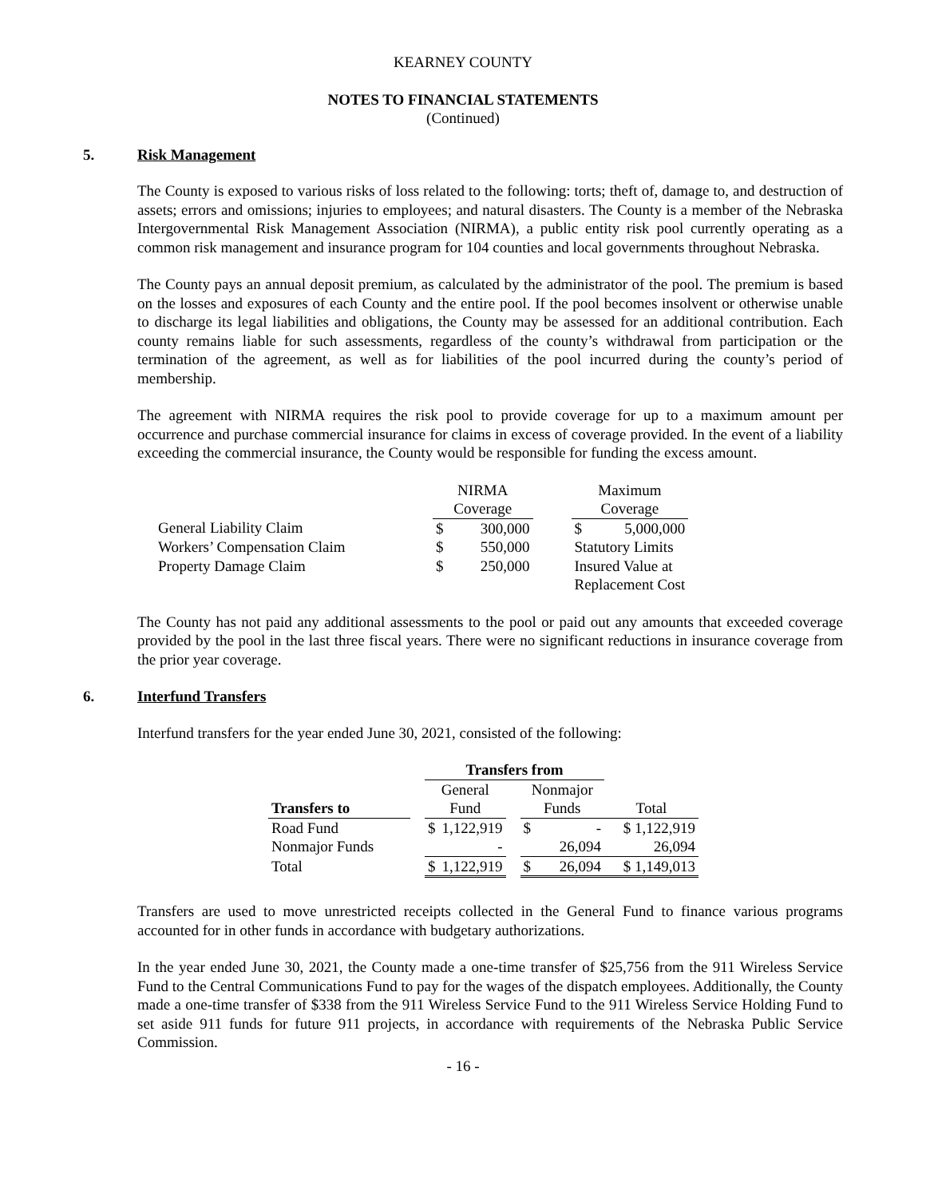KEARNEY COUNTY
NOTES TO FINANCIAL STATEMENTS
(Continued)
5. Risk Management
The County is exposed to various risks of loss related to the following: torts; theft of, damage to, and destruction of assets; errors and omissions; injuries to employees; and natural disasters. The County is a member of the Nebraska Intergovernmental Risk Management Association (NIRMA), a public entity risk pool currently operating as a common risk management and insurance program for 104 counties and local governments throughout Nebraska.
The County pays an annual deposit premium, as calculated by the administrator of the pool. The premium is based on the losses and exposures of each County and the entire pool. If the pool becomes insolvent or otherwise unable to discharge its legal liabilities and obligations, the County may be assessed for an additional contribution. Each county remains liable for such assessments, regardless of the county’s withdrawal from participation or the termination of the agreement, as well as for liabilities of the pool incurred during the county’s period of membership.
The agreement with NIRMA requires the risk pool to provide coverage for up to a maximum amount per occurrence and purchase commercial insurance for claims in excess of coverage provided. In the event of a liability exceeding the commercial insurance, the County would be responsible for funding the excess amount.
| | NIRMA | | | Maximum | |
| | Coverage | | | Coverage | |
| General Liability Claim | $ | 300,000 | | $ | 5,000,000 |
| Workers’ Compensation Claim | $ | 550,000 | | Statutory Limits | |
| Property Damage Claim | $ | 250,000 | | Insured Value at | |
| | | | | Replacement Cost | |
The County has not paid any additional assessments to the pool or paid out any amounts that exceeded coverage provided by the pool in the last three fiscal years. There were no significant reductions in insurance coverage from the prior year coverage.
6. Interfund Transfers
Interfund transfers for the year ended June 30, 2021, consisted of the following:
| | | Transfers from | | | | | |
| | | General | | | Nonmajor | | |
| Transfers to | | Fund | | | Funds | | Total |
| Road Fund | | $ | 1,122,919 | | $ | - | $ 1,122,919 |
| Nonmajor Funds | | | - | | | 26,094 | 26,094 |
| Total | | $ | 1,122,919 | | $ | 26,094 | $ 1,149,013 |
Transfers are used to move unrestricted receipts collected in the General Fund to finance various programs accounted for in other funds in accordance with budgetary authorizations.
In the year ended June 30, 2021, the County made a one-time transfer of $25,756 from the 911 Wireless Service Fund to the Central Communications Fund to pay for the wages of the dispatch employees. Additionally, the County made a one-time transfer of $338 from the 911 Wireless Service Fund to the 911 Wireless Service Holding Fund to set aside 911 funds for future 911 projects, in accordance with requirements of the Nebraska Public Service Commission.
- 16 -